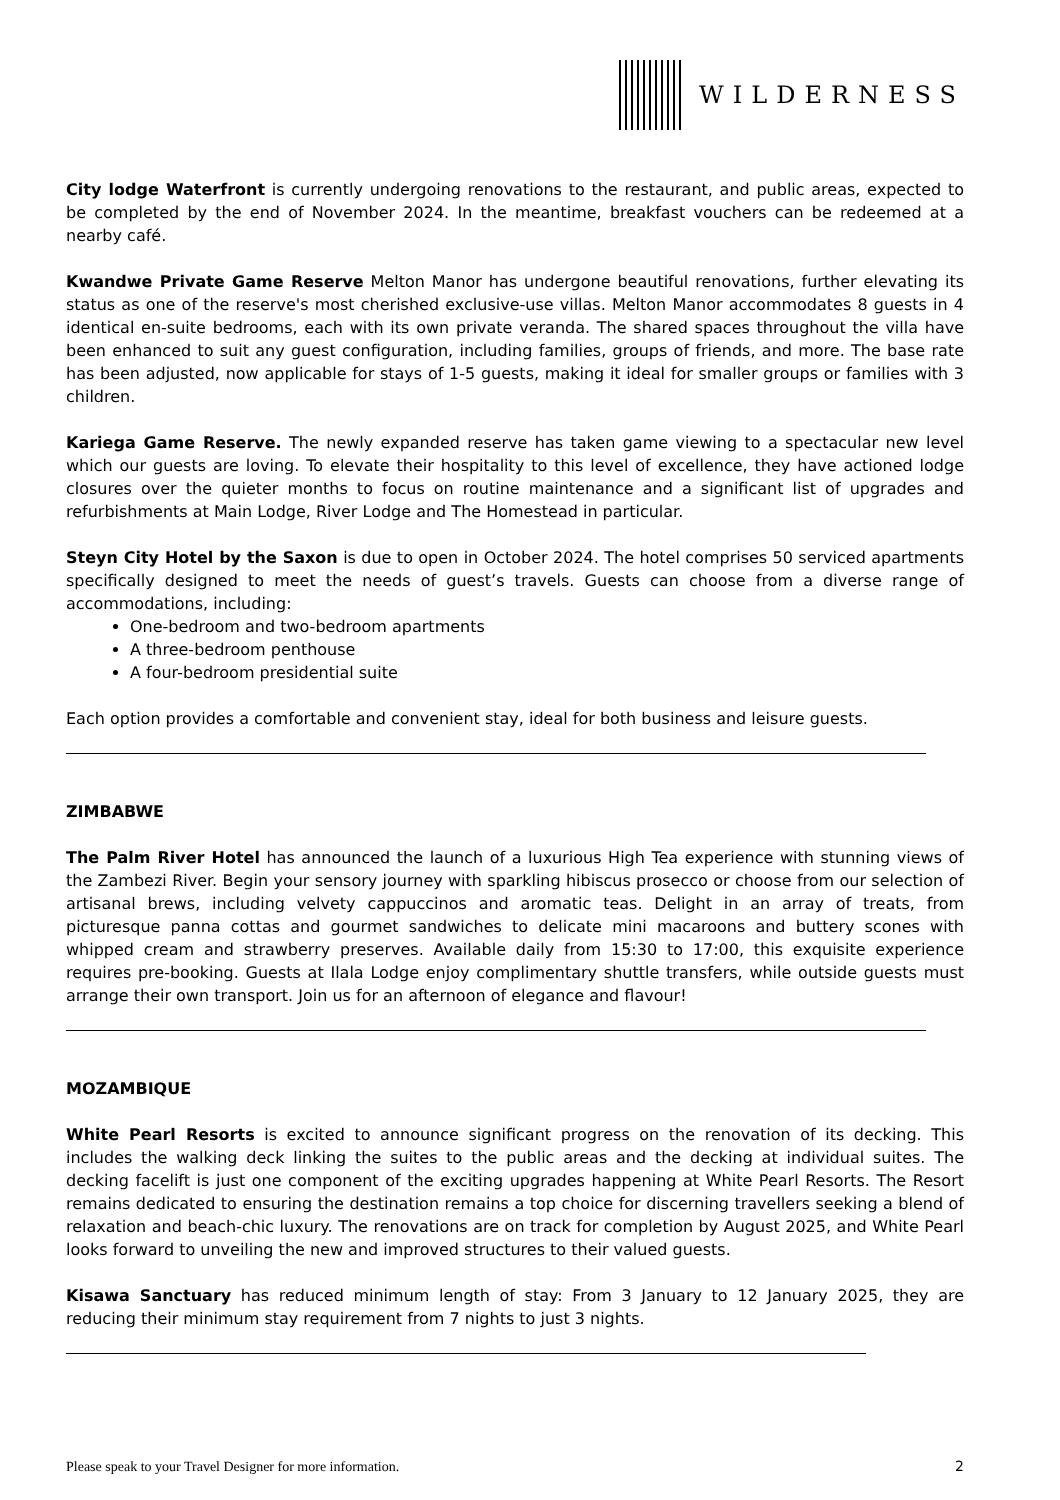WILDERNESS
City lodge Waterfront is currently undergoing renovations to the restaurant, and public areas, expected to be completed by the end of November 2024. In the meantime, breakfast vouchers can be redeemed at a nearby café.
Kwandwe Private Game Reserve Melton Manor has undergone beautiful renovations, further elevating its status as one of the reserve's most cherished exclusive-use villas. Melton Manor accommodates 8 guests in 4 identical en-suite bedrooms, each with its own private veranda. The shared spaces throughout the villa have been enhanced to suit any guest configuration, including families, groups of friends, and more. The base rate has been adjusted, now applicable for stays of 1-5 guests, making it ideal for smaller groups or families with 3 children.
Kariega Game Reserve. The newly expanded reserve has taken game viewing to a spectacular new level which our guests are loving. To elevate their hospitality to this level of excellence, they have actioned lodge closures over the quieter months to focus on routine maintenance and a significant list of upgrades and refurbishments at Main Lodge, River Lodge and The Homestead in particular.
Steyn City Hotel by the Saxon is due to open in October 2024. The hotel comprises 50 serviced apartments specifically designed to meet the needs of guest’s travels. Guests can choose from a diverse range of accommodations, including:
One-bedroom and two-bedroom apartments
A three-bedroom penthouse
A four-bedroom presidential suite
Each option provides a comfortable and convenient stay, ideal for both business and leisure guests.
ZIMBABWE
The Palm River Hotel has announced the launch of a luxurious High Tea experience with stunning views of the Zambezi River. Begin your sensory journey with sparkling hibiscus prosecco or choose from our selection of artisanal brews, including velvety cappuccinos and aromatic teas. Delight in an array of treats, from picturesque panna cottas and gourmet sandwiches to delicate mini macaroons and buttery scones with whipped cream and strawberry preserves. Available daily from 15:30 to 17:00, this exquisite experience requires pre-booking. Guests at Ilala Lodge enjoy complimentary shuttle transfers, while outside guests must arrange their own transport. Join us for an afternoon of elegance and flavour!
MOZAMBIQUE
White Pearl Resorts is excited to announce significant progress on the renovation of its decking. This includes the walking deck linking the suites to the public areas and the decking at individual suites. The decking facelift is just one component of the exciting upgrades happening at White Pearl Resorts. The Resort remains dedicated to ensuring the destination remains a top choice for discerning travellers seeking a blend of relaxation and beach-chic luxury. The renovations are on track for completion by August 2025, and White Pearl looks forward to unveiling the new and improved structures to their valued guests.
Kisawa Sanctuary has reduced minimum length of stay: From 3 January to 12 January 2025, they are reducing their minimum stay requirement from 7 nights to just 3 nights.
Please speak to your Travel Designer for more information. 2